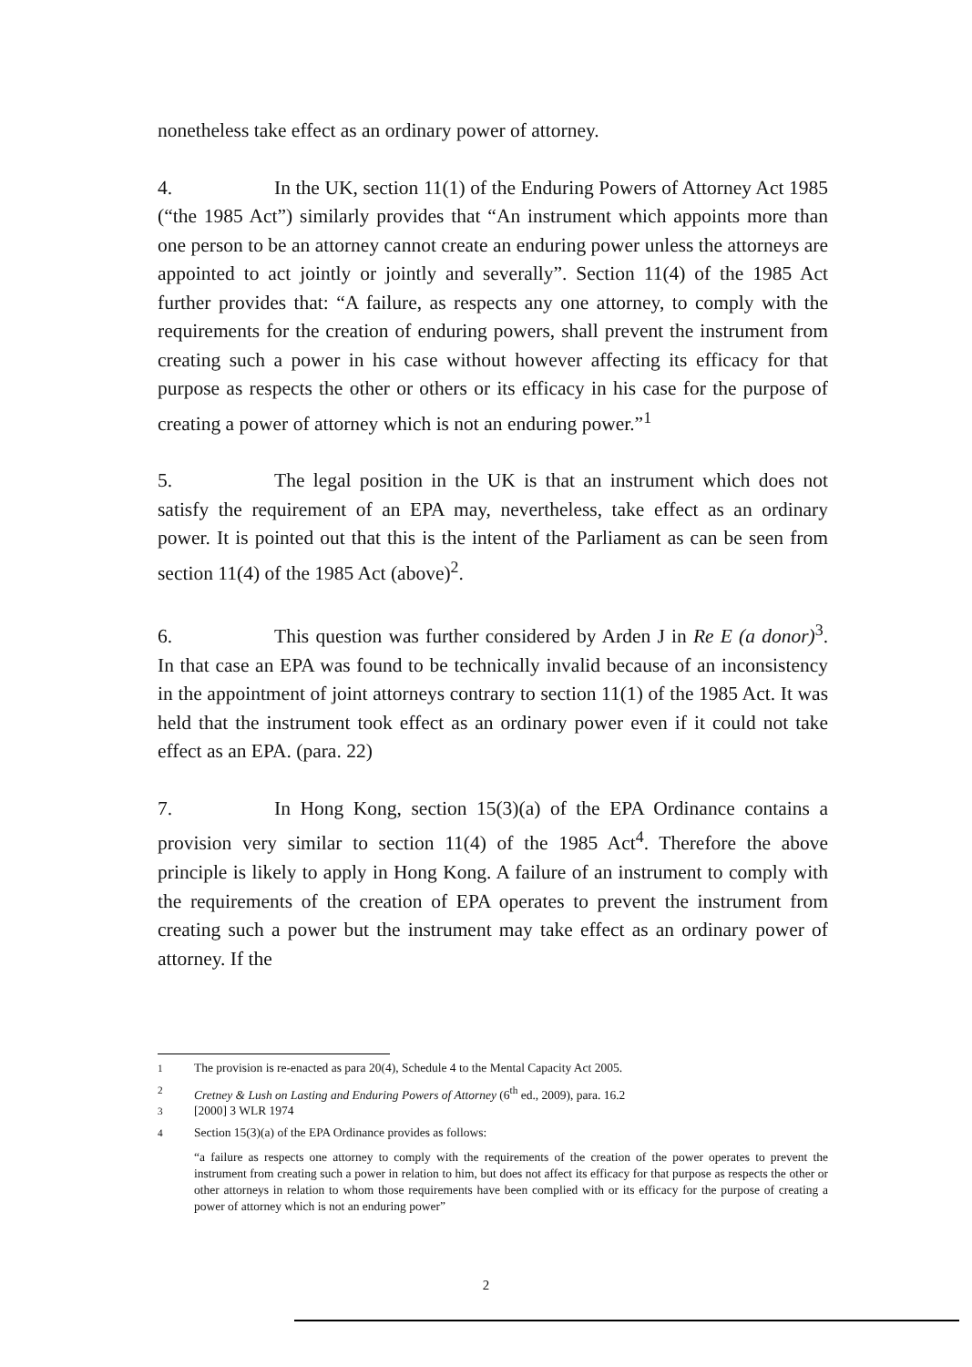nonetheless take effect as an ordinary power of attorney.
4. In the UK, section 11(1) of the Enduring Powers of Attorney Act 1985 (“the 1985 Act”) similarly provides that “An instrument which appoints more than one person to be an attorney cannot create an enduring power unless the attorneys are appointed to act jointly or jointly and severally”. Section 11(4) of the 1985 Act further provides that: “A failure, as respects any one attorney, to comply with the requirements for the creation of enduring powers, shall prevent the instrument from creating such a power in his case without however affecting its efficacy for that purpose as respects the other or others or its efficacy in his case for the purpose of creating a power of attorney which is not an enduring power.”<sup>1</sup>
5. The legal position in the UK is that an instrument which does not satisfy the requirement of an EPA may, nevertheless, take effect as an ordinary power. It is pointed out that this is the intent of the Parliament as can be seen from section 11(4) of the 1985 Act (above)<sup>2</sup>.
6. This question was further considered by Arden J in Re E (a donor)<sup>3</sup>. In that case an EPA was found to be technically invalid because of an inconsistency in the appointment of joint attorneys contrary to section 11(1) of the 1985 Act. It was held that the instrument took effect as an ordinary power even if it could not take effect as an EPA. (para. 22)
7. In Hong Kong, section 15(3)(a) of the EPA Ordinance contains a provision very similar to section 11(4) of the 1985 Act<sup>4</sup>. Therefore the above principle is likely to apply in Hong Kong. A failure of an instrument to comply with the requirements of the creation of EPA operates to prevent the instrument from creating such a power but the instrument may take effect as an ordinary power of attorney. If the
<sup>1</sup> The provision is re-enacted as para 20(4), Schedule 4 to the Mental Capacity Act 2005.
<sup>2</sup> Cretney & Lush on Lasting and Enduring Powers of Attorney (6<sup>th</sup> ed., 2009), para. 16.2
<sup>3</sup> [2000] 3 WLR 1974
<sup>4</sup> Section 15(3)(a) of the EPA Ordinance provides as follows:
“a failure as respects one attorney to comply with the requirements of the creation of the power operates to prevent the instrument from creating such a power in relation to him, but does not affect its efficacy for that purpose as respects the other or other attorneys in relation to whom those requirements have been complied with or its efficacy for the purpose of creating a power of attorney which is not an enduring power”
2